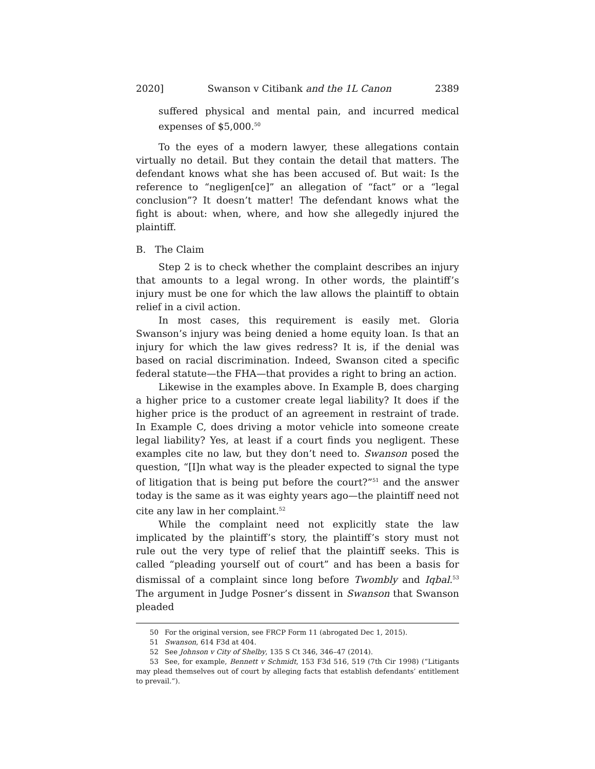2020] Swanson v Citibank and the 1L Canon 2389
suffered physical and mental pain, and incurred medical expenses of $5,000.<sup>50</sup>
To the eyes of a modern lawyer, these allegations contain virtually no detail. But they contain the detail that matters. The defendant knows what she has been accused of. But wait: Is the reference to “negligen[ce]” an allegation of “fact” or a “legal conclusion”? It doesn’t matter! The defendant knows what the fight is about: when, where, and how she allegedly injured the plaintiff.
B. The Claim
Step 2 is to check whether the complaint describes an injury that amounts to a legal wrong. In other words, the plaintiff’s injury must be one for which the law allows the plaintiff to obtain relief in a civil action.
In most cases, this requirement is easily met. Gloria Swanson’s injury was being denied a home equity loan. Is that an injury for which the law gives redress? It is, if the denial was based on racial discrimination. Indeed, Swanson cited a specific federal statute—the FHA—that provides a right to bring an action.
Likewise in the examples above. In Example B, does charging a higher price to a customer create legal liability? It does if the higher price is the product of an agreement in restraint of trade. In Example C, does driving a motor vehicle into someone create legal liability? Yes, at least if a court finds you negligent. These examples cite no law, but they don’t need to. Swanson posed the question, “[I]n what way is the pleader expected to signal the type of litigation that is being put before the court?”<sup>51</sup> and the answer today is the same as it was eighty years ago—the plaintiff need not cite any law in her complaint.<sup>52</sup>
While the complaint need not explicitly state the law implicated by the plaintiff’s story, the plaintiff’s story must not rule out the very type of relief that the plaintiff seeks. This is called “pleading yourself out of court” and has been a basis for dismissal of a complaint since long before Twombly and Iqbal.<sup>53</sup> The argument in Judge Posner’s dissent in Swanson that Swanson pleaded
50 For the original version, see FRCP Form 11 (abrogated Dec 1, 2015).
51 Swanson, 614 F3d at 404.
52 See Johnson v City of Shelby, 135 S Ct 346, 346–47 (2014).
53 See, for example, Bennett v Schmidt, 153 F3d 516, 519 (7th Cir 1998) (“Litigants may plead themselves out of court by alleging facts that establish defendants’ entitlement to prevail.”).